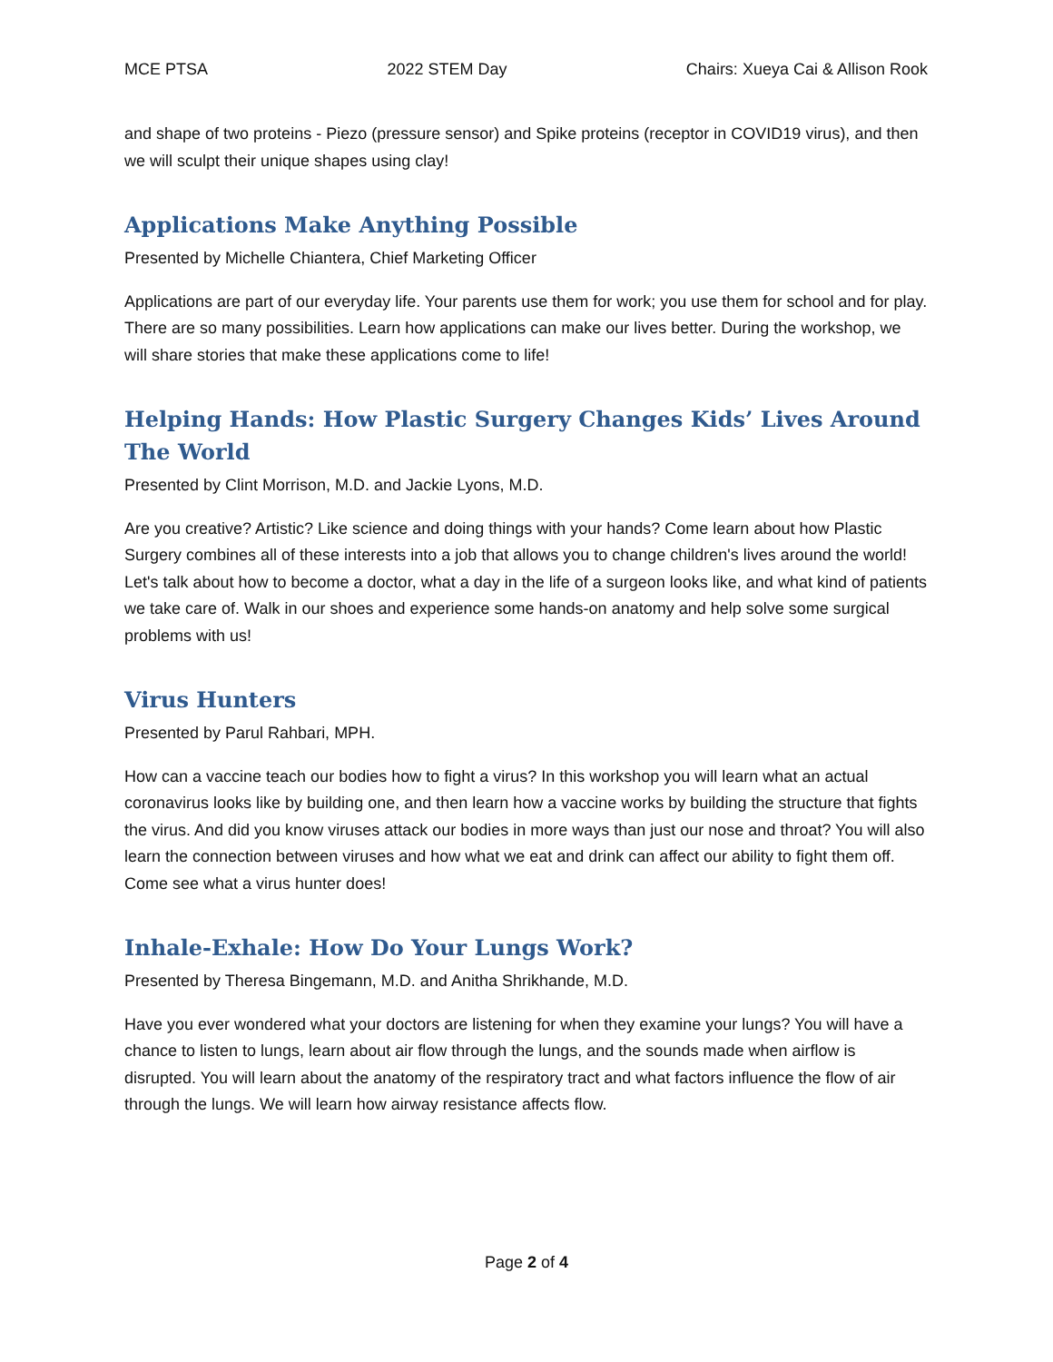MCE PTSA 2022 STEM Day Chairs: Xueya Cai & Allison Rook
and shape of two proteins - Piezo (pressure sensor) and Spike proteins (receptor in COVID19 virus), and then we will sculpt their unique shapes using clay!
Applications Make Anything Possible
Presented by Michelle Chiantera, Chief Marketing Officer
Applications are part of our everyday life. Your parents use them for work; you use them for school and for play. There are so many possibilities. Learn how applications can make our lives better. During the workshop, we will share stories that make these applications come to life!
Helping Hands: How Plastic Surgery Changes Kids’ Lives Around The World
Presented by Clint Morrison, M.D. and Jackie Lyons, M.D.
Are you creative? Artistic? Like science and doing things with your hands? Come learn about how Plastic Surgery combines all of these interests into a job that allows you to change children's lives around the world! Let's talk about how to become a doctor, what a day in the life of a surgeon looks like, and what kind of patients we take care of. Walk in our shoes and experience some hands-on anatomy and help solve some surgical problems with us!
Virus Hunters
Presented by Parul Rahbari, MPH.
How can a vaccine teach our bodies how to fight a virus? In this workshop you will learn what an actual coronavirus looks like by building one, and then learn how a vaccine works by building the structure that fights the virus. And did you know viruses attack our bodies in more ways than just our nose and throat? You will also learn the connection between viruses and how what we eat and drink can affect our ability to fight them off. Come see what a virus hunter does!
Inhale-Exhale: How Do Your Lungs Work?
Presented by Theresa Bingemann, M.D. and Anitha Shrikhande, M.D.
Have you ever wondered what your doctors are listening for when they examine your lungs? You will have a chance to listen to lungs, learn about air flow through the lungs, and the sounds made when airflow is disrupted. You will learn about the anatomy of the respiratory tract and what factors influence the flow of air through the lungs. We will learn how airway resistance affects flow.
Page 2 of 4